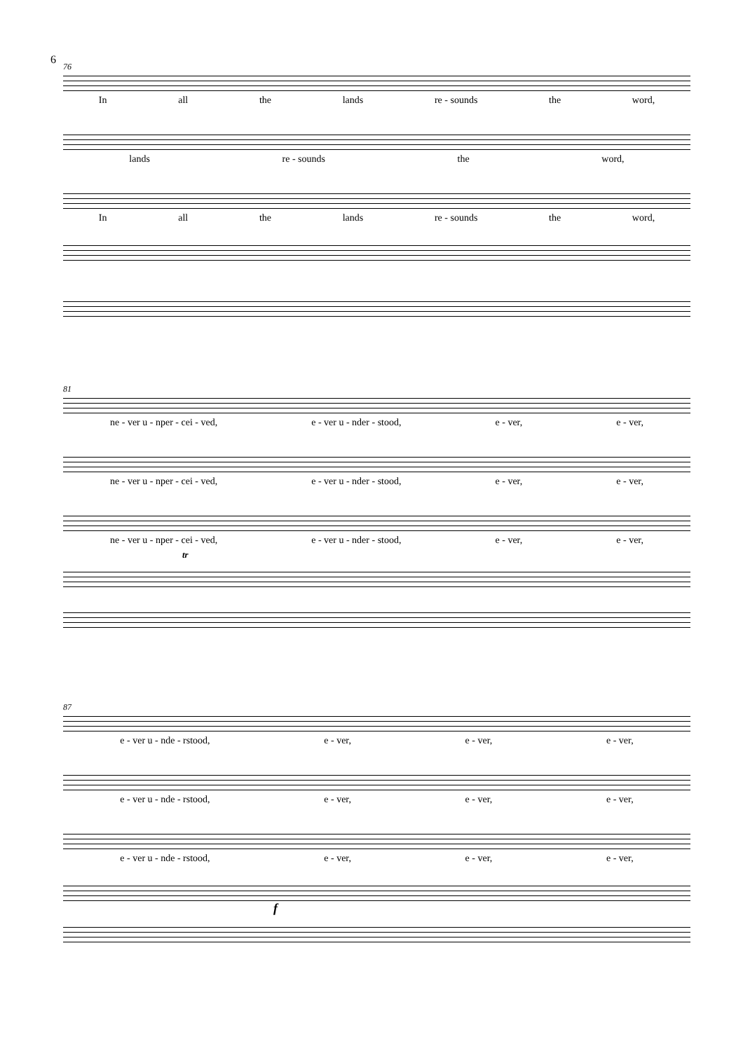6
76
In all the lands re - sounds the word,
lands re - sounds the word,
In all the lands re - sounds the word,
81
ne - ver u - nper - cei - ved, e - ver u - nder - stood, e - ver, e - ver,
ne - ver u - nper - cei - ved, e - ver u - nder - stood, e - ver, e - ver,
ne - ver u - nper - cei - ved, e - ver u - nder - stood, e - ver, e - ver,
tr
87
e - ver u - nde - rstood, e - ver, e - ver, e - ver,
e - ver u - nde - rstood, e - ver, e - ver, e - ver,
e - ver u - nde - rstood, e - ver, e - ver, e - ver,
f